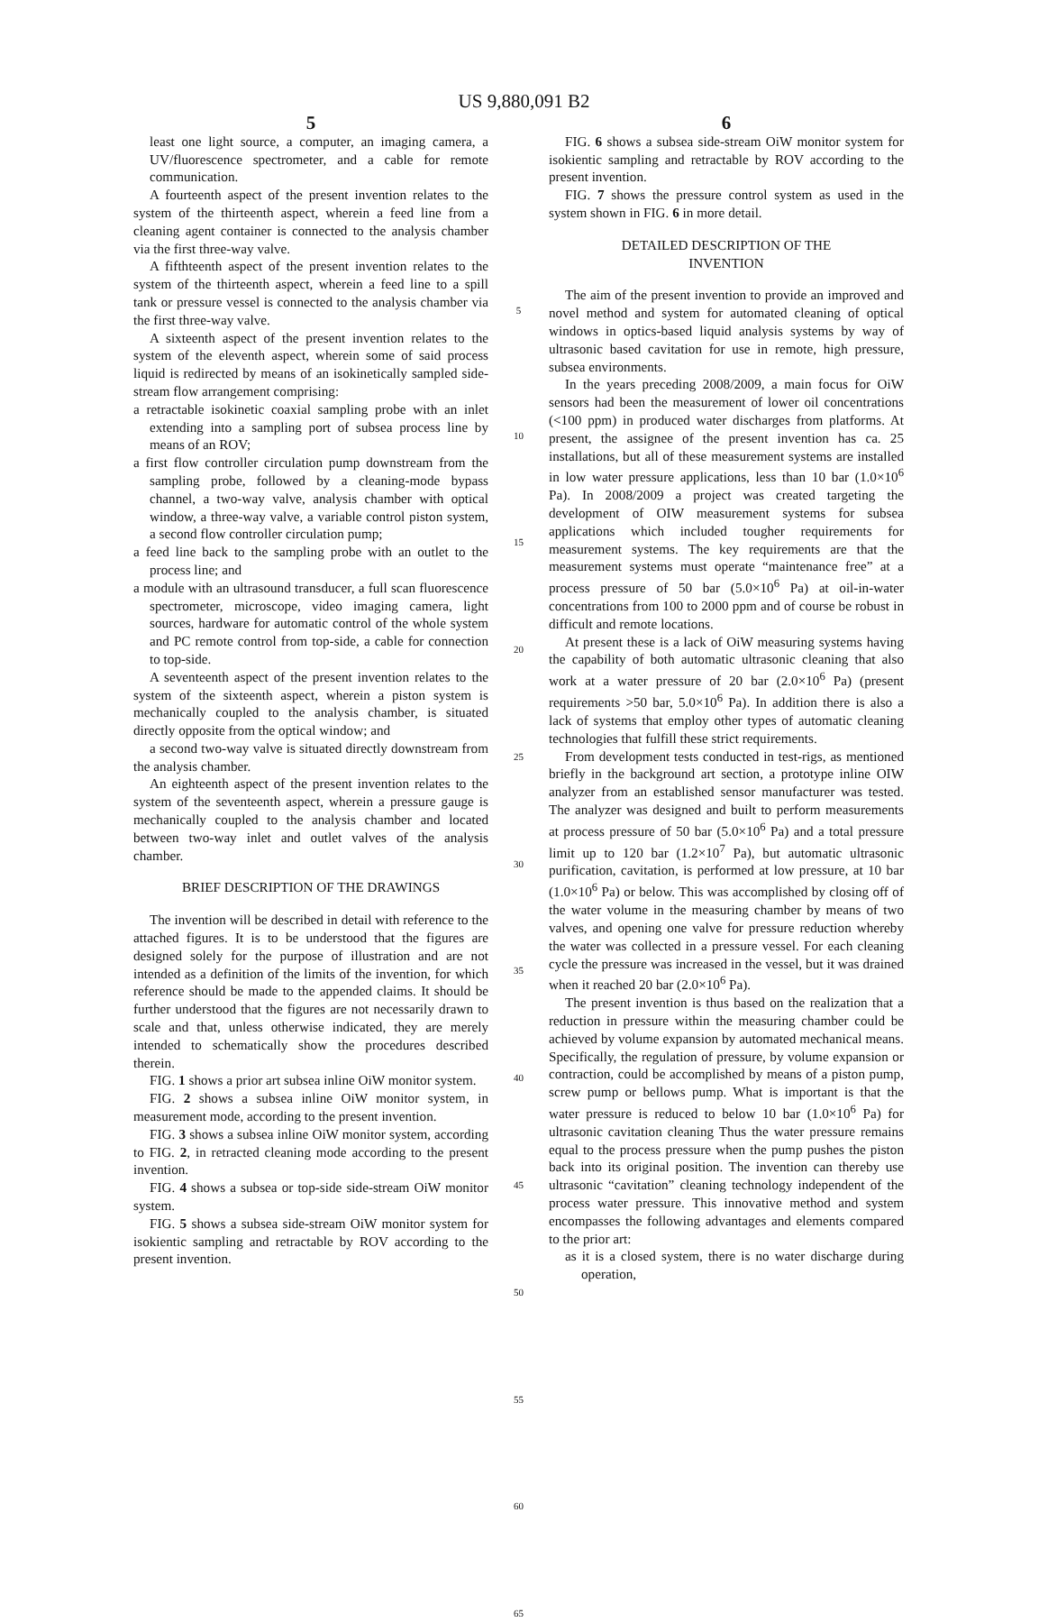US 9,880,091 B2
5
least one light source, a computer, an imaging camera, a UV/fluorescence spectrometer, and a cable for remote communication.
A fourteenth aspect of the present invention relates to the system of the thirteenth aspect, wherein a feed line from a cleaning agent container is connected to the analysis chamber via the first three-way valve.
A fifthteenth aspect of the present invention relates to the system of the thirteenth aspect, wherein a feed line to a spill tank or pressure vessel is connected to the analysis chamber via the first three-way valve.
A sixteenth aspect of the present invention relates to the system of the eleventh aspect, wherein some of said process liquid is redirected by means of an isokinetically sampled side-stream flow arrangement comprising:
a retractable isokinetic coaxial sampling probe with an inlet extending into a sampling port of subsea process line by means of an ROV;
a first flow controller circulation pump downstream from the sampling probe, followed by a cleaning-mode bypass channel, a two-way valve, analysis chamber with optical window, a three-way valve, a variable control piston system, a second flow controller circulation pump;
a feed line back to the sampling probe with an outlet to the process line; and
a module with an ultrasound transducer, a full scan fluorescence spectrometer, microscope, video imaging camera, light sources, hardware for automatic control of the whole system and PC remote control from top-side, a cable for connection to top-side.
A seventeenth aspect of the present invention relates to the system of the sixteenth aspect, wherein a piston system is mechanically coupled to the analysis chamber, is situated directly opposite from the optical window; and
a second two-way valve is situated directly downstream from the analysis chamber.
An eighteenth aspect of the present invention relates to the system of the seventeenth aspect, wherein a pressure gauge is mechanically coupled to the analysis chamber and located between two-way inlet and outlet valves of the analysis chamber.
BRIEF DESCRIPTION OF THE DRAWINGS
The invention will be described in detail with reference to the attached figures. It is to be understood that the figures are designed solely for the purpose of illustration and are not intended as a definition of the limits of the invention, for which reference should be made to the appended claims. It should be further understood that the figures are not necessarily drawn to scale and that, unless otherwise indicated, they are merely intended to schematically show the procedures described therein.
FIG. 1 shows a prior art subsea inline OiW monitor system.
FIG. 2 shows a subsea inline OiW monitor system, in measurement mode, according to the present invention.
FIG. 3 shows a subsea inline OiW monitor system, according to FIG. 2, in retracted cleaning mode according to the present invention.
FIG. 4 shows a subsea or top-side side-stream OiW monitor system.
FIG. 5 shows a subsea side-stream OiW monitor system for isokientic sampling and retractable by ROV according to the present invention.
5
10
15
20
25
30
35
40
45
50
55
60
65
6
FIG. 6 shows a subsea side-stream OiW monitor system for isokientic sampling and retractable by ROV according to the present invention.
FIG. 7 shows the pressure control system as used in the system shown in FIG. 6 in more detail.
DETAILED DESCRIPTION OF THE
INVENTION
The aim of the present invention to provide an improved and novel method and system for automated cleaning of optical windows in optics-based liquid analysis systems by way of ultrasonic based cavitation for use in remote, high pressure, subsea environments.
In the years preceding 2008/2009, a main focus for OiW sensors had been the measurement of lower oil concentrations (<100 ppm) in produced water discharges from platforms. At present, the assignee of the present invention has ca. 25 installations, but all of these measurement systems are installed in low water pressure applications, less than 10 bar (1.0×10<sup>6</sup> Pa). In 2008/2009 a project was created targeting the development of OIW measurement systems for subsea applications which included tougher requirements for measurement systems. The key requirements are that the measurement systems must operate “maintenance free” at a process pressure of 50 bar (5.0×10<sup>6</sup> Pa) at oil-in-water concentrations from 100 to 2000 ppm and of course be robust in difficult and remote locations.
At present these is a lack of OiW measuring systems having the capability of both automatic ultrasonic cleaning that also work at a water pressure of 20 bar (2.0×10<sup>6</sup> Pa) (present requirements >50 bar, 5.0×10<sup>6</sup> Pa). In addition there is also a lack of systems that employ other types of automatic cleaning technologies that fulfill these strict requirements.
From development tests conducted in test-rigs, as mentioned briefly in the background art section, a prototype inline OIW analyzer from an established sensor manufacturer was tested. The analyzer was designed and built to perform measurements at process pressure of 50 bar (5.0×10<sup>6</sup> Pa) and a total pressure limit up to 120 bar (1.2×10<sup>7</sup> Pa), but automatic ultrasonic purification, cavitation, is performed at low pressure, at 10 bar (1.0×10<sup>6</sup> Pa) or below. This was accomplished by closing off of the water volume in the measuring chamber by means of two valves, and opening one valve for pressure reduction whereby the water was collected in a pressure vessel. For each cleaning cycle the pressure was increased in the vessel, but it was drained when it reached 20 bar (2.0×10<sup>6</sup> Pa).
The present invention is thus based on the realization that a reduction in pressure within the measuring chamber could be achieved by volume expansion by automated mechanical means. Specifically, the regulation of pressure, by volume expansion or contraction, could be accomplished by means of a piston pump, screw pump or bellows pump. What is important is that the water pressure is reduced to below 10 bar (1.0×10<sup>6</sup> Pa) for ultrasonic cavitation cleaning Thus the water pressure remains equal to the process pressure when the pump pushes the piston back into its original position. The invention can thereby use ultrasonic “cavitation” cleaning technology independent of the process water pressure. This innovative method and system encompasses the following advantages and elements compared to the prior art:
as it is a closed system, there is no water discharge during operation,